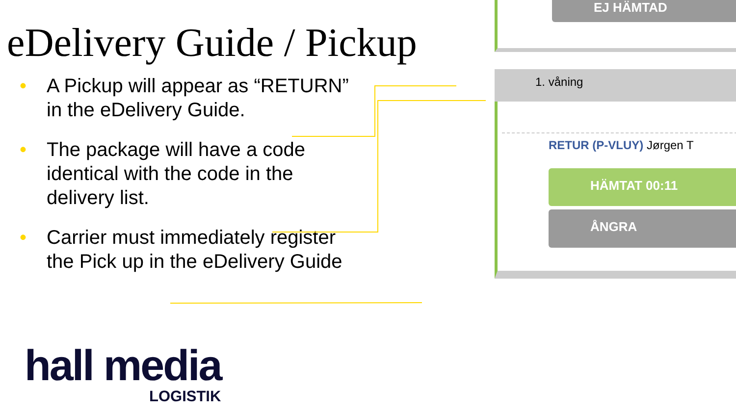eDelivery Guide / Pickup
• A Pickup will appear as “RETURN” in the eDelivery Guide.
• The package will have a code identical with the code in the delivery list.
• Carrier must immediately register the Pick up in the eDelivery Guide
EJ HÄMTAD
1. våning
RETUR (P-VLUY) Jørgen T
HÄMTAT 00:11
ÅNGRA
hall media
LOGISTIK